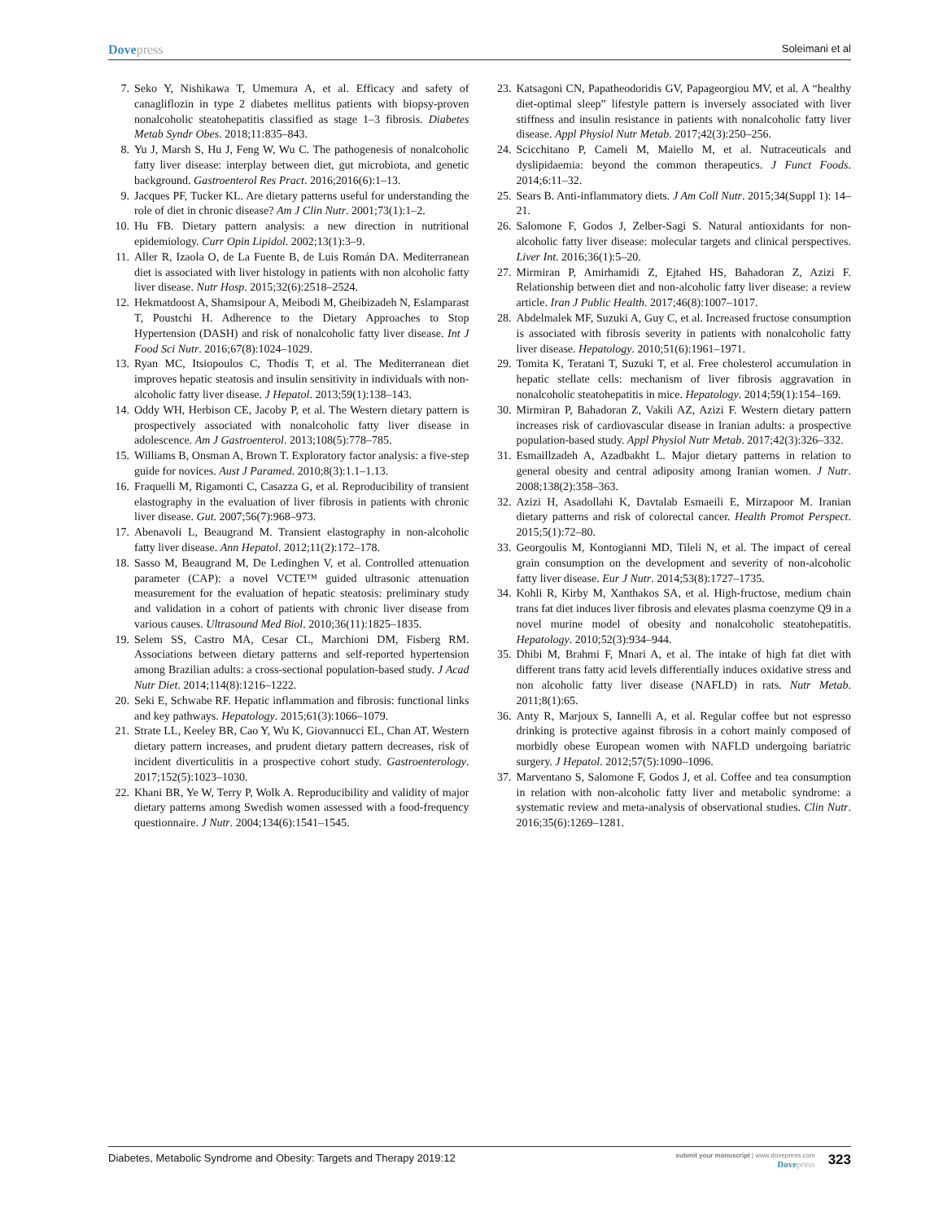Dovepress
Soleimani et al
7. Seko Y, Nishikawa T, Umemura A, et al. Efficacy and safety of canagliflozin in type 2 diabetes mellitus patients with biopsy-proven nonalcoholic steatohepatitis classified as stage 1–3 fibrosis. Diabetes Metab Syndr Obes. 2018;11:835–843.
8. Yu J, Marsh S, Hu J, Feng W, Wu C. The pathogenesis of nonalcoholic fatty liver disease: interplay between diet, gut microbiota, and genetic background. Gastroenterol Res Pract. 2016;2016(6):1–13.
9. Jacques PF, Tucker KL. Are dietary patterns useful for understanding the role of diet in chronic disease? Am J Clin Nutr. 2001;73(1):1–2.
10. Hu FB. Dietary pattern analysis: a new direction in nutritional epidemiology. Curr Opin Lipidol. 2002;13(1):3–9.
11. Aller R, Izaola O, de La Fuente B, de Luis Román DA. Mediterranean diet is associated with liver histology in patients with non alcoholic fatty liver disease. Nutr Hosp. 2015;32(6):2518–2524.
12. Hekmatdoost A, Shamsipour A, Meibodi M, Gheibizadeh N, Eslamparast T, Poustchi H. Adherence to the Dietary Approaches to Stop Hypertension (DASH) and risk of nonalcoholic fatty liver disease. Int J Food Sci Nutr. 2016;67(8):1024–1029.
13. Ryan MC, Itsiopoulos C, Thodis T, et al. The Mediterranean diet improves hepatic steatosis and insulin sensitivity in individuals with non-alcoholic fatty liver disease. J Hepatol. 2013;59(1):138–143.
14. Oddy WH, Herbison CE, Jacoby P, et al. The Western dietary pattern is prospectively associated with nonalcoholic fatty liver disease in adolescence. Am J Gastroenterol. 2013;108(5):778–785.
15. Williams B, Onsman A, Brown T. Exploratory factor analysis: a five-step guide for novices. Aust J Paramed. 2010;8(3):1.1–1.13.
16. Fraquelli M, Rigamonti C, Casazza G, et al. Reproducibility of transient elastography in the evaluation of liver fibrosis in patients with chronic liver disease. Gut. 2007;56(7):968–973.
17. Abenavoli L, Beaugrand M. Transient elastography in non-alcoholic fatty liver disease. Ann Hepatol. 2012;11(2):172–178.
18. Sasso M, Beaugrand M, De Ledinghen V, et al. Controlled attenuation parameter (CAP): a novel VCTE™ guided ultrasonic attenuation measurement for the evaluation of hepatic steatosis: preliminary study and validation in a cohort of patients with chronic liver disease from various causes. Ultrasound Med Biol. 2010;36(11):1825–1835.
19. Selem SS, Castro MA, Cesar CL, Marchioni DM, Fisberg RM. Associations between dietary patterns and self-reported hypertension among Brazilian adults: a cross-sectional population-based study. J Acad Nutr Diet. 2014;114(8):1216–1222.
20. Seki E, Schwabe RF. Hepatic inflammation and fibrosis: functional links and key pathways. Hepatology. 2015;61(3):1066–1079.
21. Strate LL, Keeley BR, Cao Y, Wu K, Giovannucci EL, Chan AT. Western dietary pattern increases, and prudent dietary pattern decreases, risk of incident diverticulitis in a prospective cohort study. Gastroenterology. 2017;152(5):1023–1030.
22. Khani BR, Ye W, Terry P, Wolk A. Reproducibility and validity of major dietary patterns among Swedish women assessed with a food-frequency questionnaire. J Nutr. 2004;134(6):1541–1545.
23. Katsagoni CN, Papatheodoridis GV, Papageorgiou MV, et al. A “healthy diet-optimal sleep” lifestyle pattern is inversely associated with liver stiffness and insulin resistance in patients with nonalcoholic fatty liver disease. Appl Physiol Nutr Metab. 2017;42(3):250–256.
24. Scicchitano P, Cameli M, Maiello M, et al. Nutraceuticals and dyslipidaemia: beyond the common therapeutics. J Funct Foods. 2014;6:11–32.
25. Sears B. Anti-inflammatory diets. J Am Coll Nutr. 2015;34(Suppl 1): 14–21.
26. Salomone F, Godos J, Zelber-Sagi S. Natural antioxidants for non-alcoholic fatty liver disease: molecular targets and clinical perspectives. Liver Int. 2016;36(1):5–20.
27. Mirmiran P, Amirhamidi Z, Ejtahed HS, Bahadoran Z, Azizi F. Relationship between diet and non-alcoholic fatty liver disease: a review article. Iran J Public Health. 2017;46(8):1007–1017.
28. Abdelmalek MF, Suzuki A, Guy C, et al. Increased fructose consumption is associated with fibrosis severity in patients with nonalcoholic fatty liver disease. Hepatology. 2010;51(6):1961–1971.
29. Tomita K, Teratani T, Suzuki T, et al. Free cholesterol accumulation in hepatic stellate cells: mechanism of liver fibrosis aggravation in nonalcoholic steatohepatitis in mice. Hepatology. 2014;59(1):154–169.
30. Mirmiran P, Bahadoran Z, Vakili AZ, Azizi F. Western dietary pattern increases risk of cardiovascular disease in Iranian adults: a prospective population-based study. Appl Physiol Nutr Metab. 2017;42(3):326–332.
31. Esmaillzadeh A, Azadbakht L. Major dietary patterns in relation to general obesity and central adiposity among Iranian women. J Nutr. 2008;138(2):358–363.
32. Azizi H, Asadollahi K, Davtalab Esmaeili E, Mirzapoor M. Iranian dietary patterns and risk of colorectal cancer. Health Promot Perspect. 2015;5(1):72–80.
33. Georgoulis M, Kontogianni MD, Tileli N, et al. The impact of cereal grain consumption on the development and severity of non-alcoholic fatty liver disease. Eur J Nutr. 2014;53(8):1727–1735.
34. Kohli R, Kirby M, Xanthakos SA, et al. High-fructose, medium chain trans fat diet induces liver fibrosis and elevates plasma coenzyme Q9 in a novel murine model of obesity and nonalcoholic steatohepatitis. Hepatology. 2010;52(3):934–944.
35. Dhibi M, Brahmi F, Mnari A, et al. The intake of high fat diet with different trans fatty acid levels differentially induces oxidative stress and non alcoholic fatty liver disease (NAFLD) in rats. Nutr Metab. 2011;8(1):65.
36. Anty R, Marjoux S, Iannelli A, et al. Regular coffee but not espresso drinking is protective against fibrosis in a cohort mainly composed of morbidly obese European women with NAFLD undergoing bariatric surgery. J Hepatol. 2012;57(5):1090–1096.
37. Marventano S, Salomone F, Godos J, et al. Coffee and tea consumption in relation with non-alcoholic fatty liver and metabolic syndrome: a systematic review and meta-analysis of observational studies. Clin Nutr. 2016;35(6):1269–1281.
Diabetes, Metabolic Syndrome and Obesity: Targets and Therapy 2019:12
submit your manuscript | www.dovepress.com
Dovepress
323